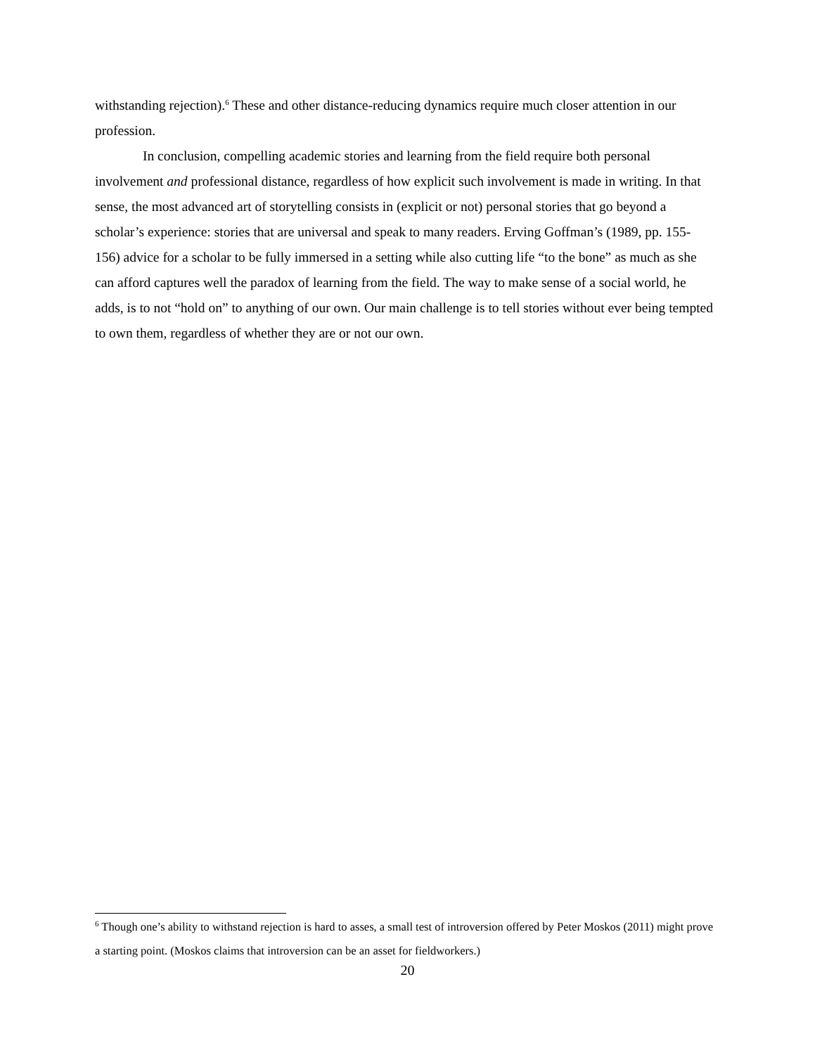withstanding rejection).<sup>6</sup> These and other distance-reducing dynamics require much closer attention in our profession.
In conclusion, compelling academic stories and learning from the field require both personal involvement and professional distance, regardless of how explicit such involvement is made in writing. In that sense, the most advanced art of storytelling consists in (explicit or not) personal stories that go beyond a scholar’s experience: stories that are universal and speak to many readers. Erving Goffman’s (1989, pp. 155-156) advice for a scholar to be fully immersed in a setting while also cutting life “to the bone” as much as she can afford captures well the paradox of learning from the field. The way to make sense of a social world, he adds, is to not “hold on” to anything of our own. Our main challenge is to tell stories without ever being tempted to own them, regardless of whether they are or not our own.
<sup>6</sup> Though one’s ability to withstand rejection is hard to asses, a small test of introversion offered by Peter Moskos (2011) might prove a starting point. (Moskos claims that introversion can be an asset for fieldworkers.)
20